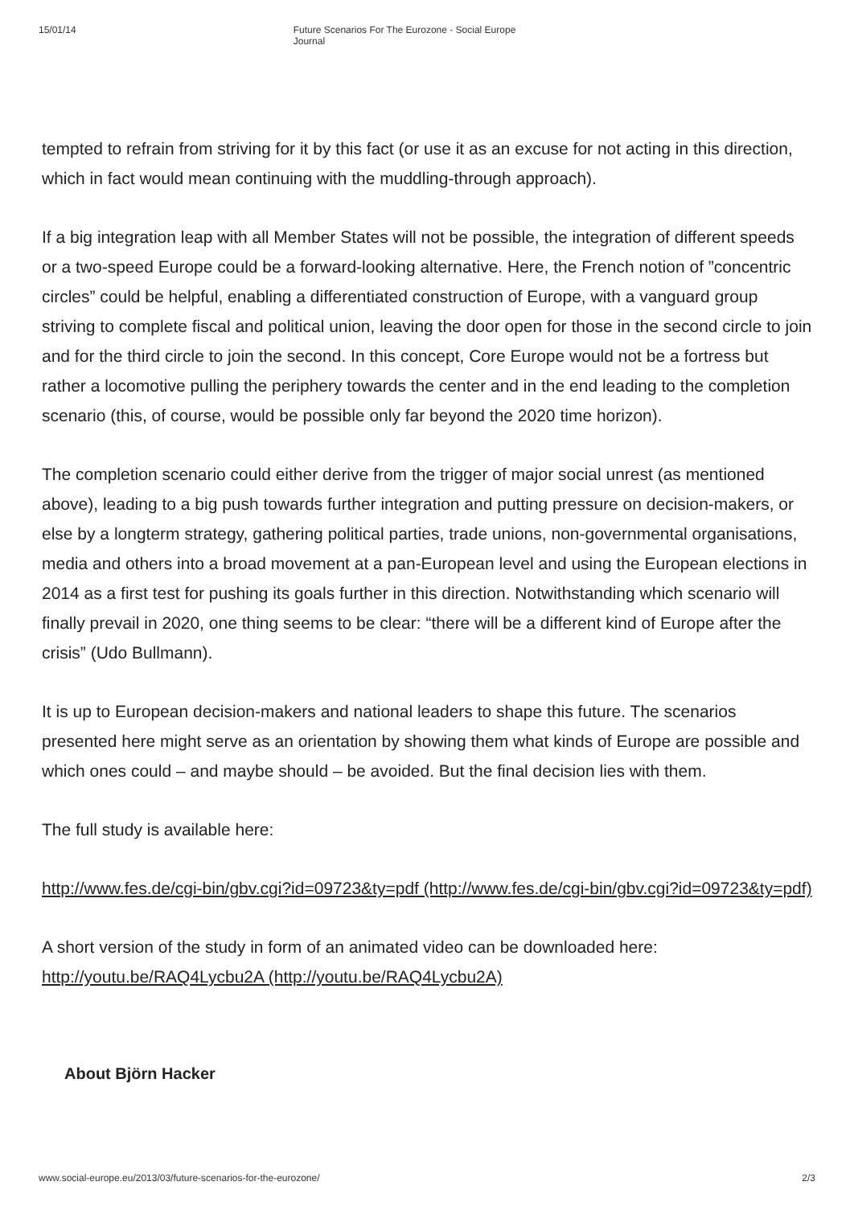15/01/14 Future Scenarios For The Eurozone - Social Europe Journal
tempted to refrain from striving for it by this fact (or use it as an excuse for not acting in this direction, which in fact would mean continuing with the muddling-through approach).
If a big integration leap with all Member States will not be possible, the integration of different speeds or a two-speed Europe could be a forward-looking alternative. Here, the French notion of ”concentric circles” could be helpful, enabling a differentiated construction of Europe, with a vanguard group striving to complete fiscal and political union, leaving the door open for those in the second circle to join and for the third circle to join the second. In this concept, Core Europe would not be a fortress but rather a locomotive pulling the periphery towards the center and in the end leading to the completion scenario (this, of course, would be possible only far beyond the 2020 time horizon).
The completion scenario could either derive from the trigger of major social unrest (as mentioned above), leading to a big push towards further integration and putting pressure on decision-makers, or else by a longterm strategy, gathering political parties, trade unions, non-governmental organisations, media and others into a broad movement at a pan-European level and using the European elections in 2014 as a first test for pushing its goals further in this direction. Notwithstanding which scenario will finally prevail in 2020, one thing seems to be clear: “there will be a different kind of Europe after the crisis” (Udo Bullmann).
It is up to European decision-makers and national leaders to shape this future. The scenarios presented here might serve as an orientation by showing them what kinds of Europe are possible and which ones could – and maybe should – be avoided. But the final decision lies with them.
The full study is available here:
http://www.fes.de/cgi-bin/gbv.cgi?id=09723&ty=pdf (http://www.fes.de/cgi-bin/gbv.cgi?id=09723&ty=pdf)
A short version of the study in form of an animated video can be downloaded here: http://youtu.be/RAQ4Lycbu2A (http://youtu.be/RAQ4Lycbu2A)
About Björn Hacker
www.social-europe.eu/2013/03/future-scenarios-for-the-eurozone/ 2/3